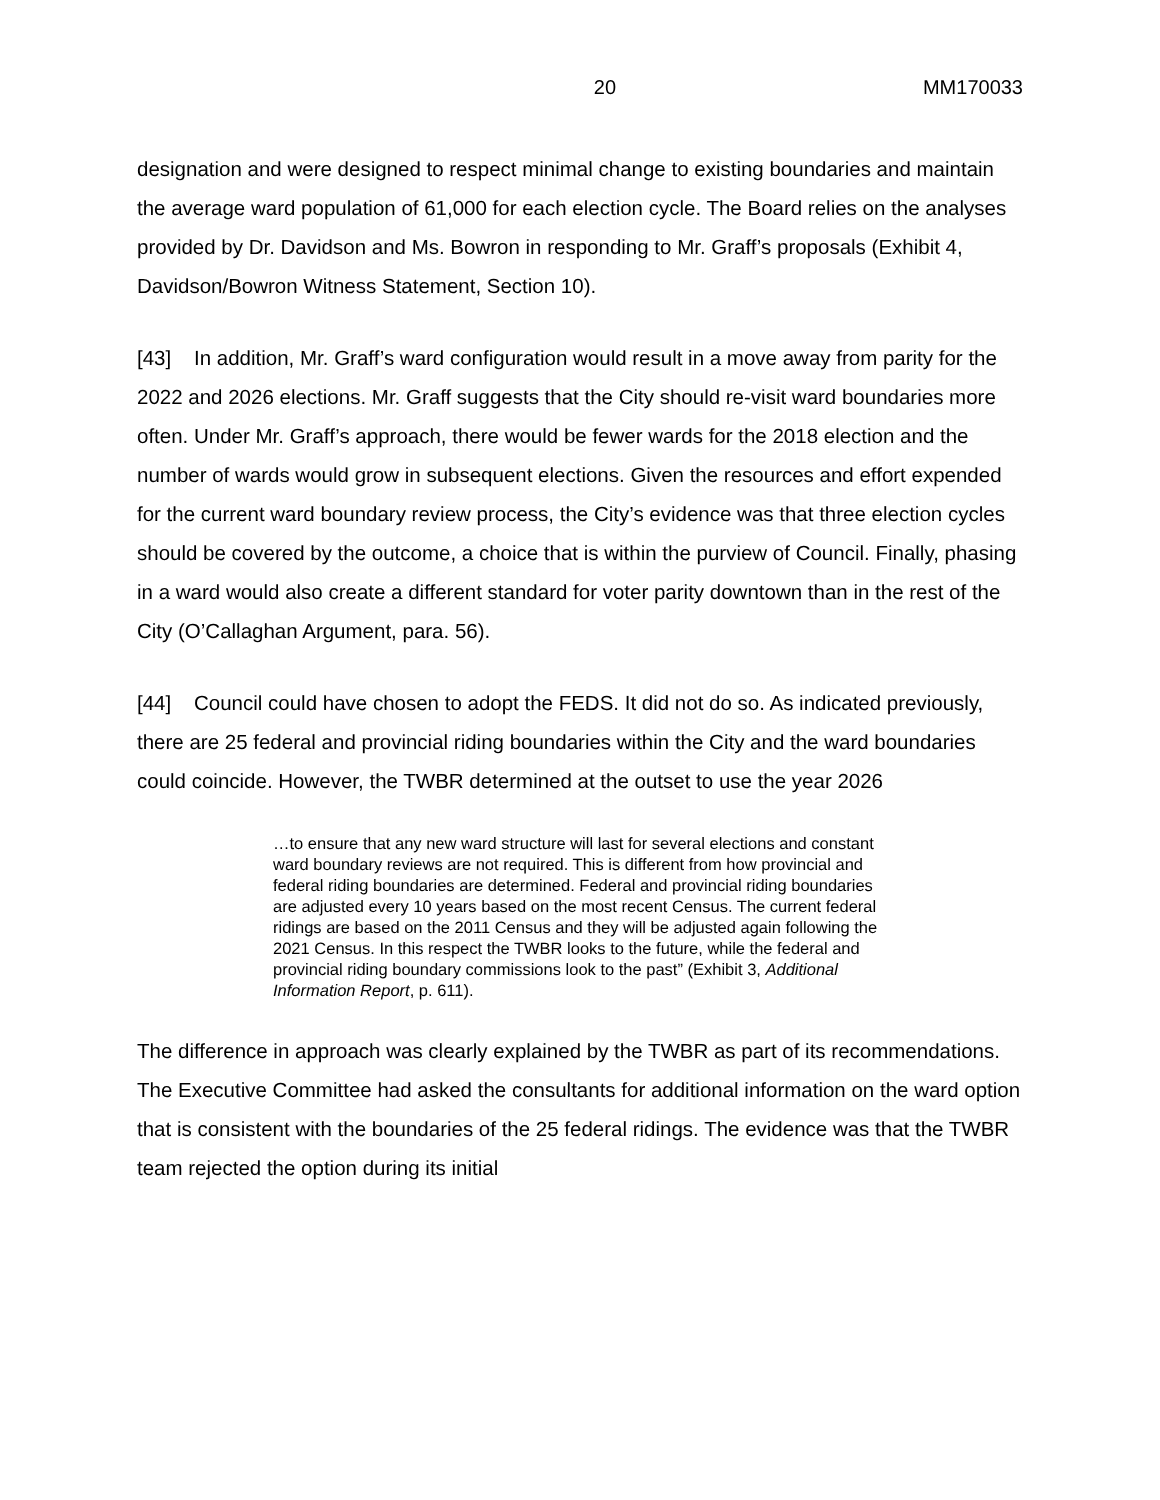20 MM170033
designation and were designed to respect minimal change to existing boundaries and maintain the average ward population of 61,000 for each election cycle. The Board relies on the analyses provided by Dr. Davidson and Ms. Bowron in responding to Mr. Graff’s proposals (Exhibit 4, Davidson/Bowron Witness Statement, Section 10).
[43] In addition, Mr. Graff’s ward configuration would result in a move away from parity for the 2022 and 2026 elections. Mr. Graff suggests that the City should re-visit ward boundaries more often. Under Mr. Graff’s approach, there would be fewer wards for the 2018 election and the number of wards would grow in subsequent elections. Given the resources and effort expended for the current ward boundary review process, the City’s evidence was that three election cycles should be covered by the outcome, a choice that is within the purview of Council. Finally, phasing in a ward would also create a different standard for voter parity downtown than in the rest of the City (O’Callaghan Argument, para. 56).
[44] Council could have chosen to adopt the FEDS. It did not do so. As indicated previously, there are 25 federal and provincial riding boundaries within the City and the ward boundaries could coincide. However, the TWBR determined at the outset to use the year 2026
…to ensure that any new ward structure will last for several elections and constant ward boundary reviews are not required. This is different from how provincial and federal riding boundaries are determined. Federal and provincial riding boundaries are adjusted every 10 years based on the most recent Census. The current federal ridings are based on the 2011 Census and they will be adjusted again following the 2021 Census. In this respect the TWBR looks to the future, while the federal and provincial riding boundary commissions look to the past” (Exhibit 3, Additional Information Report, p. 611).
The difference in approach was clearly explained by the TWBR as part of its recommendations. The Executive Committee had asked the consultants for additional information on the ward option that is consistent with the boundaries of the 25 federal ridings. The evidence was that the TWBR team rejected the option during its initial